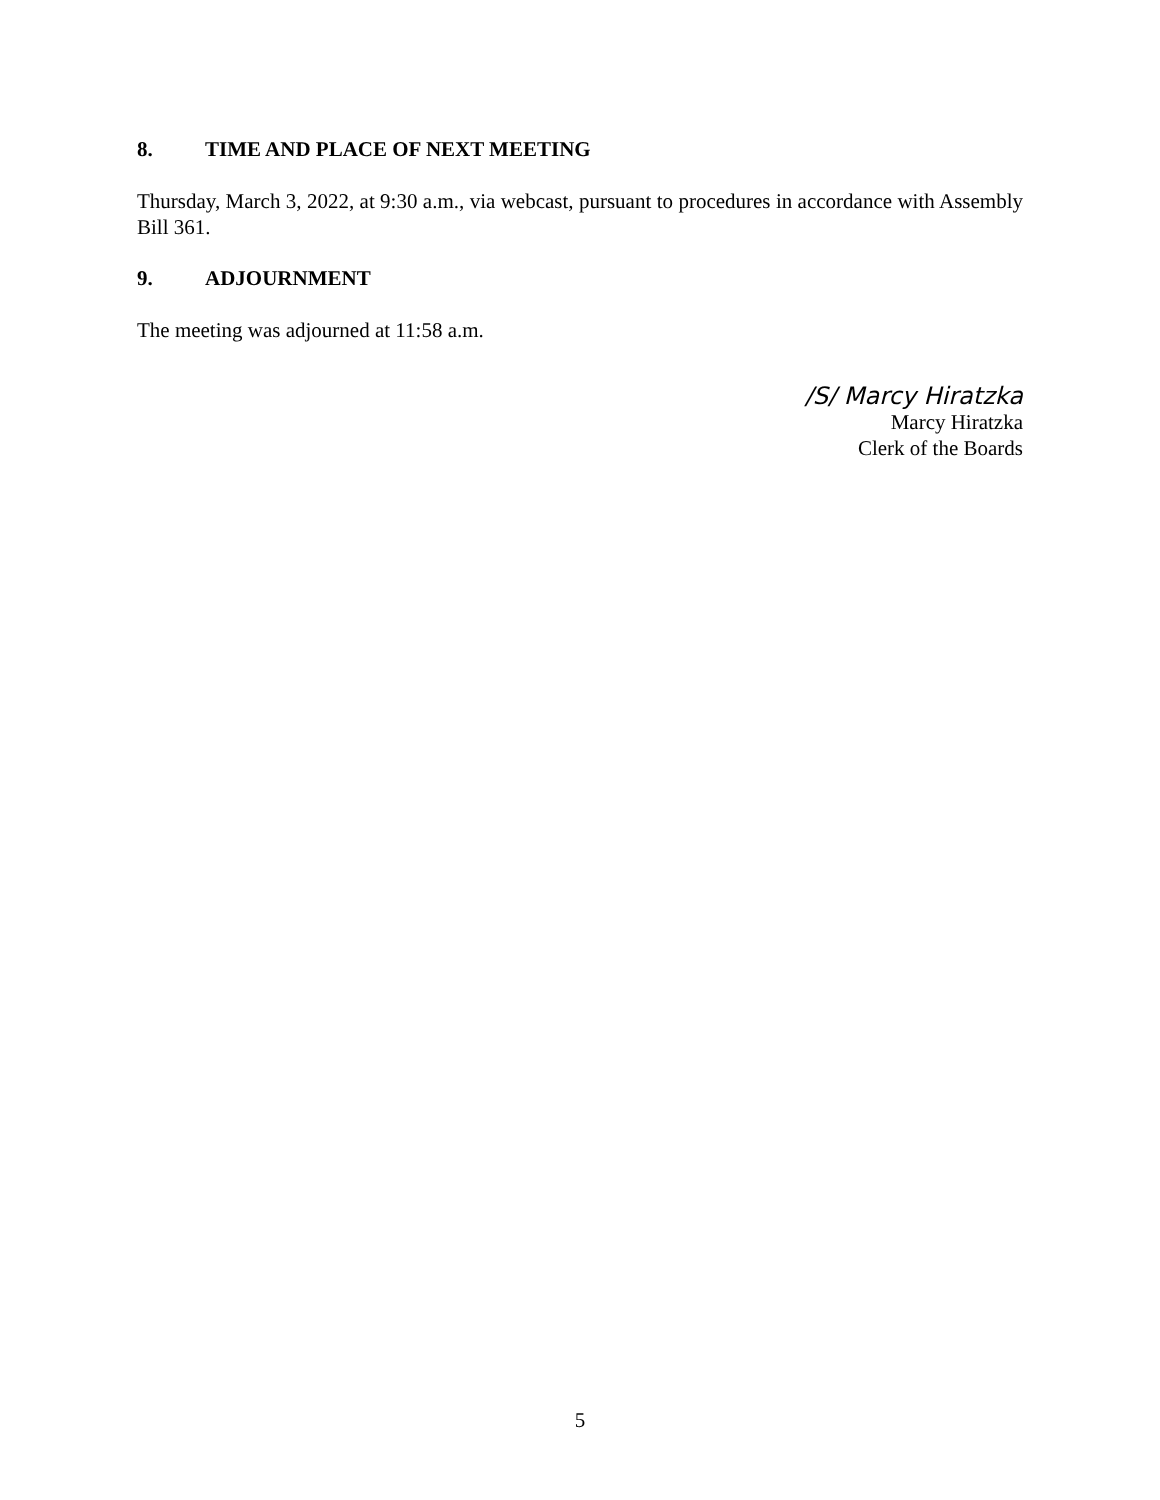8. TIME AND PLACE OF NEXT MEETING
Thursday, March 3, 2022, at 9:30 a.m., via webcast, pursuant to procedures in accordance with Assembly Bill 361.
9. ADJOURNMENT
The meeting was adjourned at 11:58 a.m.
/S/ Marcy Hiratzka
Marcy Hiratzka
Clerk of the Boards
5